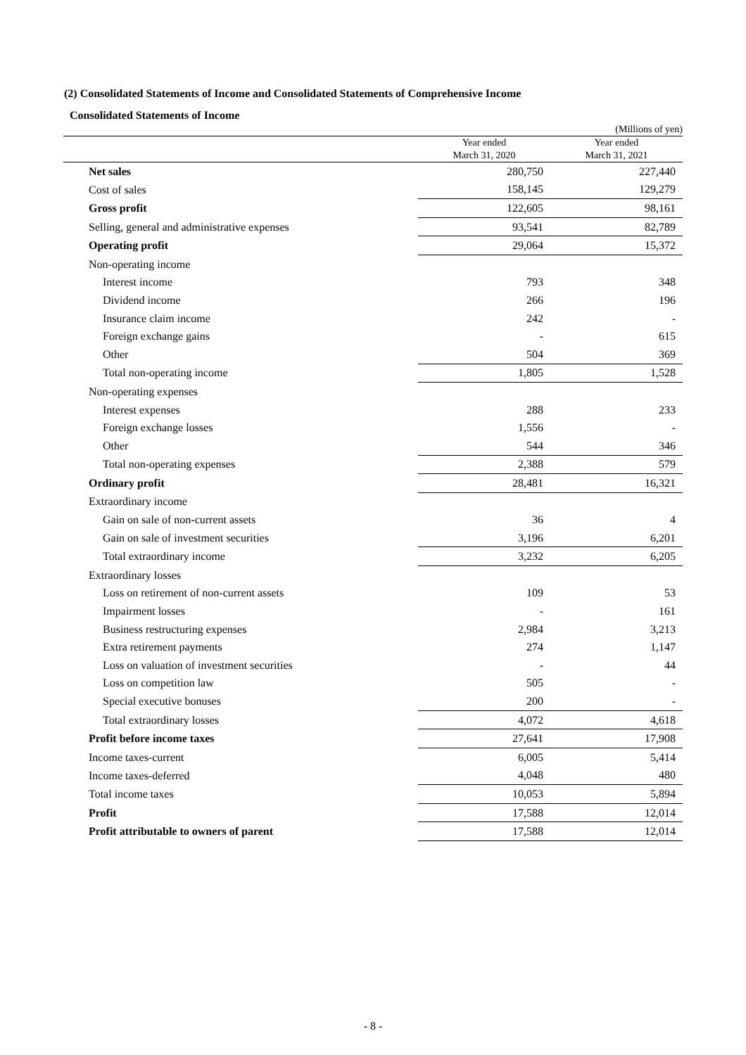(2) Consolidated Statements of Income and Consolidated Statements of Comprehensive Income
Consolidated Statements of Income
(Millions of yen)
| | Year ended March 31, 2020 | Year ended March 31, 2021 |
| --- | --- | --- |
| Net sales | 280,750 | 227,440 |
| Cost of sales | 158,145 | 129,279 |
| Gross profit | 122,605 | 98,161 |
| Selling, general and administrative expenses | 93,541 | 82,789 |
| Operating profit | 29,064 | 15,372 |
| Non-operating income | | |
| Interest income | 793 | 348 |
| Dividend income | 266 | 196 |
| Insurance claim income | 242 | - |
| Foreign exchange gains | - | 615 |
| Other | 504 | 369 |
| Total non-operating income | 1,805 | 1,528 |
| Non-operating expenses | | |
| Interest expenses | 288 | 233 |
| Foreign exchange losses | 1,556 | - |
| Other | 544 | 346 |
| Total non-operating expenses | 2,388 | 579 |
| Ordinary profit | 28,481 | 16,321 |
| Extraordinary income | | |
| Gain on sale of non-current assets | 36 | 4 |
| Gain on sale of investment securities | 3,196 | 6,201 |
| Total extraordinary income | 3,232 | 6,205 |
| Extraordinary losses | | |
| Loss on retirement of non-current assets | 109 | 53 |
| Impairment losses | - | 161 |
| Business restructuring expenses | 2,984 | 3,213 |
| Extra retirement payments | 274 | 1,147 |
| Loss on valuation of investment securities | - | 44 |
| Loss on competition law | 505 | - |
| Special executive bonuses | 200 | - |
| Total extraordinary losses | 4,072 | 4,618 |
| Profit before income taxes | 27,641 | 17,908 |
| Income taxes-current | 6,005 | 5,414 |
| Income taxes-deferred | 4,048 | 480 |
| Total income taxes | 10,053 | 5,894 |
| Profit | 17,588 | 12,014 |
| Profit attributable to owners of parent | 17,588 | 12,014 |
- 8 -